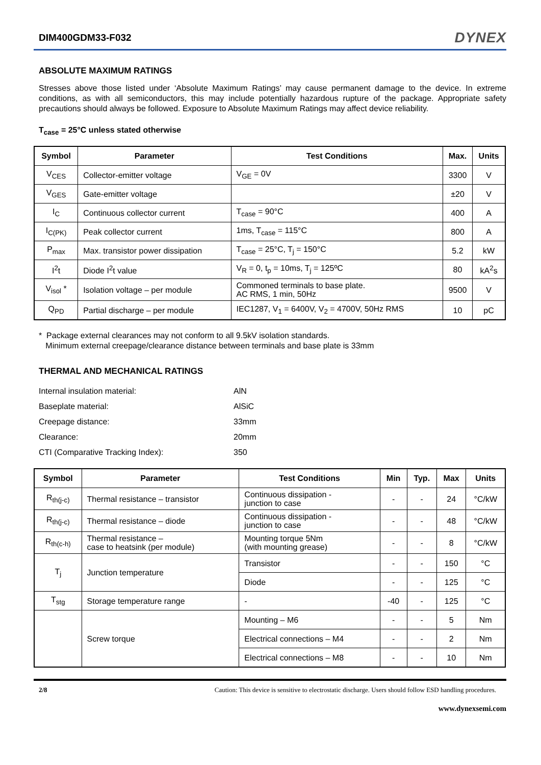DIM400GDM33-F032 DYNEX
ABSOLUTE MAXIMUM RATINGS
Stresses above those listed under ‘Absolute Maximum Ratings’ may cause permanent damage to the device. In extreme conditions, as with all semiconductors, this may include potentially hazardous rupture of the package. Appropriate safety precautions should always be followed. Exposure to Absolute Maximum Ratings may affect device reliability.
T<sub>case</sub> = 25°C unless stated otherwise
| Symbol | Parameter | Test Conditions | Max. | Units |
| --- | --- | --- | --- | --- |
| V<sub>CES</sub> | Collector-emitter voltage | V<sub>GE</sub> = 0V | 3300 | V |
| V<sub>GES</sub> | Gate-emitter voltage | | ±20 | V |
| I<sub>C</sub> | Continuous collector current | T<sub>case</sub> = 90°C | 400 | A |
| I<sub>C(PK)</sub> | Peak collector current | 1ms, T<sub>case</sub> = 115°C | 800 | A |
| P<sub>max</sub> | Max. transistor power dissipation | T<sub>case</sub> = 25°C, T<sub>j</sub> = 150°C | 5.2 | kW |
| I<sup>2</sup>t | Diode I<sup>2</sup>t value | V<sub>R</sub> = 0, t<sub>p</sub> = 10ms, T<sub>j</sub> = 125ºC | 80 | kA<sup>2</sup>s |
| V<sub>isol</sub> * | Isolation voltage – per module | Commoned terminals to base plate. AC RMS, 1 min, 50Hz | 9500 | V |
| Q<sub>PD</sub> | Partial discharge – per module | IEC1287, V<sub>1</sub> = 6400V, V<sub>2</sub> = 4700V, 50Hz RMS | 10 | pC |
* Package external clearances may not conform to all 9.5kV isolation standards.
Minimum external creepage/clearance distance between terminals and base plate is 33mm
THERMAL AND MECHANICAL RATINGS
Internal insulation material: AlN
Baseplate material: AlSiC
Creepage distance: 33mm
Clearance: 20mm
CTI (Comparative Tracking Index): 350
| Symbol | Parameter | Test Conditions | Min | Typ. | Max | Units |
| --- | --- | --- | --- | --- | --- | --- |
| R<sub>th(j-c)</sub> | Thermal resistance – transistor | Continuous dissipation - junction to case | - | - | 24 | °C/kW |
| R<sub>th(j-c)</sub> | Thermal resistance – diode | Continuous dissipation - junction to case | - | - | 48 | °C/kW |
| R<sub>th(c-h)</sub> | Thermal resistance – case to heatsink (per module) | Mounting torque 5Nm (with mounting grease) | - | - | 8 | °C/kW |
| T<sub>j</sub> | Junction temperature | Transistor | - | - | 150 | °C |
| | | Diode | - | - | 125 | °C |
| T<sub>stg</sub> | Storage temperature range | - | -40 | - | 125 | °C |
| | Screw torque | Mounting – M6 | - | - | 5 | Nm |
| | | Electrical connections – M4 | - | - | 2 | Nm |
| | | Electrical connections – M8 | - | - | 10 | Nm |
2/8 Caution: This device is sensitive to electrostatic discharge. Users should follow ESD handling procedures.
www.dynexsemi.com